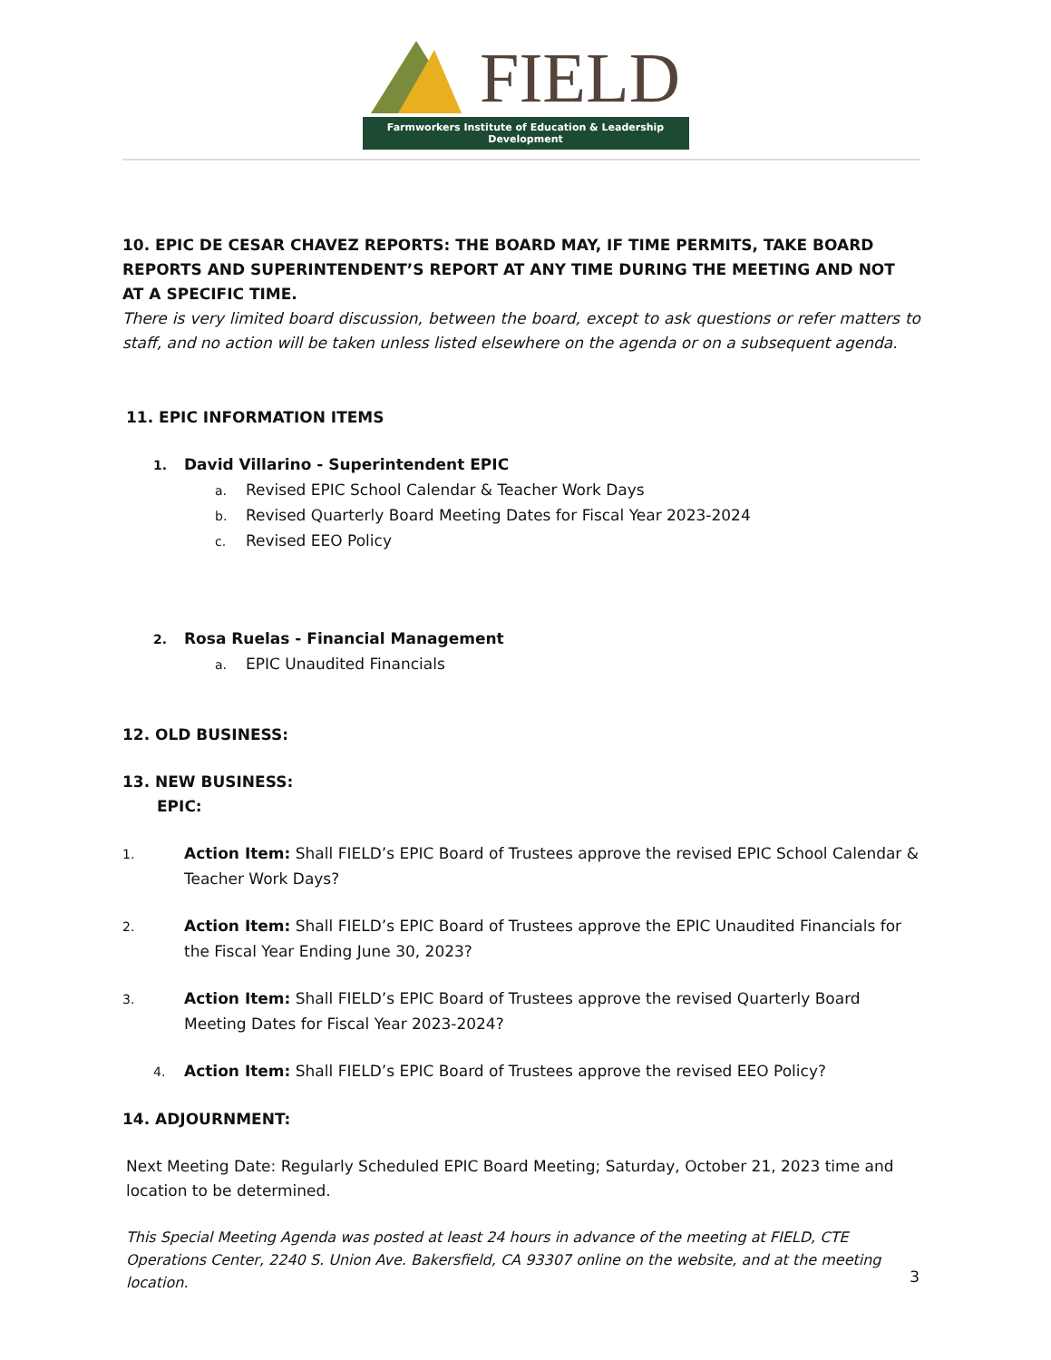FIELD
Farmworkers Institute of Education & Leadership Development
10. EPIC DE CESAR CHAVEZ REPORTS: THE BOARD MAY, IF TIME PERMITS, TAKE BOARD REPORTS AND SUPERINTENDENT’S REPORT AT ANY TIME DURING THE MEETING AND NOT AT A SPECIFIC TIME.
There is very limited board discussion, between the board, except to ask questions or refer matters to staff, and no action will be taken unless listed elsewhere on the agenda or on a subsequent agenda.
11. EPIC INFORMATION ITEMS
1. David Villarino - Superintendent EPIC
a. Revised EPIC School Calendar & Teacher Work Days
b. Revised Quarterly Board Meeting Dates for Fiscal Year 2023-2024
c. Revised EEO Policy
2. Rosa Ruelas - Financial Management
a. EPIC Unaudited Financials
12. OLD BUSINESS:
13. NEW BUSINESS:
EPIC:
1. Action Item: Shall FIELD’s EPIC Board of Trustees approve the revised EPIC School Calendar & Teacher Work Days?
2. Action Item: Shall FIELD’s EPIC Board of Trustees approve the EPIC Unaudited Financials for the Fiscal Year Ending June 30, 2023?
3. Action Item: Shall FIELD’s EPIC Board of Trustees approve the revised Quarterly Board Meeting Dates for Fiscal Year 2023-2024?
4. Action Item: Shall FIELD’s EPIC Board of Trustees approve the revised EEO Policy?
14. ADJOURNMENT:
Next Meeting Date: Regularly Scheduled EPIC Board Meeting; Saturday, October 21, 2023 time and location to be determined.
This Special Meeting Agenda was posted at least 24 hours in advance of the meeting at FIELD, CTE Operations Center, 2240 S. Union Ave. Bakersfield, CA 93307 online on the website, and at the meeting location.
3